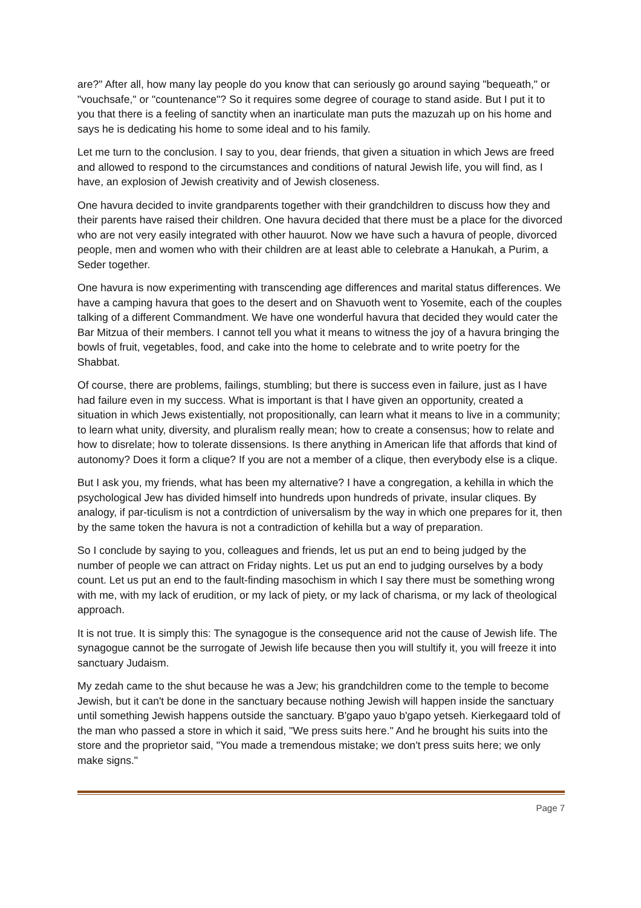are?" After all, how many lay people do you know that can seriously go around saying "bequeath," or "vouchsafe," or "countenance"? So it requires some degree of courage to stand aside. But I put it to you that there is a feeling of sanctity when an inarticulate man puts the mazuzah up on his home and says he is dedicating his home to some ideal and to his family.
Let me turn to the conclusion. I say to you, dear friends, that given a situation in which Jews are freed and allowed to respond to the circumstances and conditions of natural Jewish life, you will find, as I have, an explosion of Jewish creativity and of Jewish closeness.
One havura decided to invite grandparents together with their grandchildren to discuss how they and their parents have raised their children. One havura decided that there must be a place for the divorced who are not very easily integrated with other hauurot. Now we have such a havura of people, divorced people, men and women who with their children are at least able to celebrate a Hanukah, a Purim, a Seder together.
One havura is now experimenting with transcending age differences and marital status differences. We have a camping havura that goes to the desert and on Shavuoth went to Yosemite, each of the couples talking of a different Commandment. We have one wonderful havura that decided they would cater the Bar Mitzua of their members. I cannot tell you what it means to witness the joy of a havura bringing the bowls of fruit, vegetables, food, and cake into the home to celebrate and to write poetry for the Shabbat.
Of course, there are problems, failings, stumbling; but there is success even in failure, just as I have had failure even in my success. What is important is that I have given an opportunity, created a situation in which Jews existentially, not propositionally, can learn what it means to live in a community; to learn what unity, diversity, and pluralism really mean; how to create a consensus; how to relate and how to disrelate; how to tolerate dissensions. Is there anything in American life that affords that kind of autonomy? Does it form a clique? If you are not a member of a clique, then everybody else is a clique.
But I ask you, my friends, what has been my alternative? I have a congregation, a kehilla in which the psychological Jew has divided himself into hundreds upon hundreds of private, insular cliques. By analogy, if par-ticulism is not a contrdiction of universalism by the way in which one prepares for it, then by the same token the havura is not a contradiction of kehilla but a way of preparation.
So I conclude by saying to you, colleagues and friends, let us put an end to being judged by the number of people we can attract on Friday nights. Let us put an end to judging ourselves by a body count. Let us put an end to the fault-finding masochism in which I say there must be something wrong with me, with my lack of erudition, or my lack of piety, or my lack of charisma, or my lack of theological approach.
It is not true. It is simply this: The synagogue is the consequence arid not the cause of Jewish life. The synagogue cannot be the surrogate of Jewish life because then you will stultify it, you will freeze it into sanctuary Judaism.
My zedah came to the shut because he was a Jew; his grandchildren come to the temple to become Jewish, but it can't be done in the sanctuary because nothing Jewish will happen inside the sanctuary until something Jewish happens outside the sanctuary. B'gapo yauo b'gapo yetseh. Kierkegaard told of the man who passed a store in which it said, "We press suits here." And he brought his suits into the store and the proprietor said, "You made a tremendous mistake; we don't press suits here; we only make signs."
Page 7